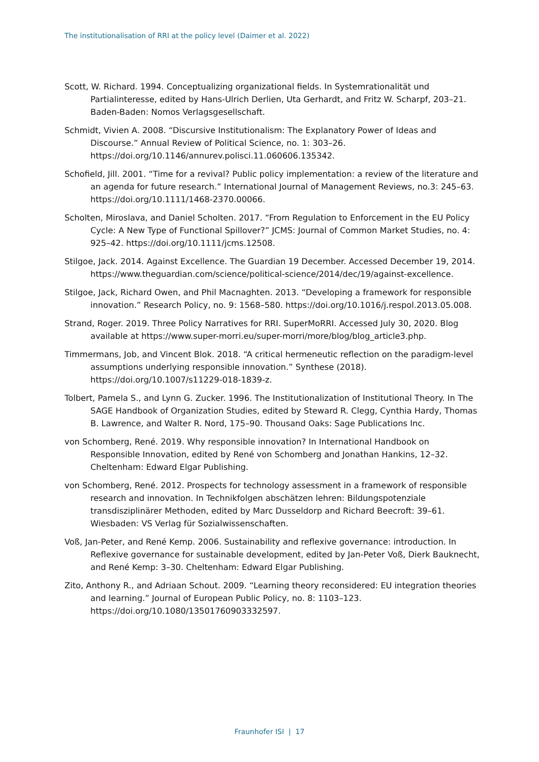The institutionalisation of RRI at the policy level (Daimer et al. 2022)
Scott, W. Richard. 1994. Conceptualizing organizational fields. In Systemrationalität und Partialinteresse, edited by Hans-Ulrich Derlien, Uta Gerhardt, and Fritz W. Scharpf, 203–21. Baden-Baden: Nomos Verlagsgesellschaft.
Schmidt, Vivien A. 2008. “Discursive Institutionalism: The Explanatory Power of Ideas and Discourse.” Annual Review of Political Science, no. 1: 303–26. https://doi.org/10.1146/annurev.polisci.11.060606.135342.
Schofield, Jill. 2001. “Time for a revival? Public policy implementation: a review of the literature and an agenda for future research.” International Journal of Management Reviews, no.3: 245–63. https://doi.org/10.1111/1468-2370.00066.
Scholten, Miroslava, and Daniel Scholten. 2017. “From Regulation to Enforcement in the EU Policy Cycle: A New Type of Functional Spillover?” JCMS: Journal of Common Market Studies, no. 4: 925–42. https://doi.org/10.1111/jcms.12508.
Stilgoe, Jack. 2014. Against Excellence. The Guardian 19 December. Accessed December 19, 2014. https://www.theguardian.com/science/political-science/2014/dec/19/against-excellence.
Stilgoe, Jack, Richard Owen, and Phil Macnaghten. 2013. “Developing a framework for responsible innovation.” Research Policy, no. 9: 1568–580. https://doi.org/10.1016/j.respol.2013.05.008.
Strand, Roger. 2019. Three Policy Narratives for RRI. SuperMoRRI. Accessed July 30, 2020. Blog available at https://www.super-morri.eu/super-morri/more/blog/blog_article3.php.
Timmermans, Job, and Vincent Blok. 2018. “A critical hermeneutic reflection on the paradigm-level assumptions underlying responsible innovation.” Synthese (2018). https://doi.org/10.1007/s11229-018-1839-z.
Tolbert, Pamela S., and Lynn G. Zucker. 1996. The Institutionalization of Institutional Theory. In The SAGE Handbook of Organization Studies, edited by Steward R. Clegg, Cynthia Hardy, Thomas B. Lawrence, and Walter R. Nord, 175–90. Thousand Oaks: Sage Publications Inc.
von Schomberg, René. 2019. Why responsible innovation? In International Handbook on Responsible Innovation, edited by René von Schomberg and Jonathan Hankins, 12–32. Cheltenham: Edward Elgar Publishing.
von Schomberg, René. 2012. Prospects for technology assessment in a framework of responsible research and innovation. In Technikfolgen abschätzen lehren: Bildungspotenziale transdisziplinärer Methoden, edited by Marc Dusseldorp and Richard Beecroft: 39–61. Wiesbaden: VS Verlag für Sozialwissenschaften.
Voß, Jan-Peter, and René Kemp. 2006. Sustainability and reflexive governance: introduction. In Reflexive governance for sustainable development, edited by Jan-Peter Voß, Dierk Bauknecht, and René Kemp: 3–30. Cheltenham: Edward Elgar Publishing.
Zito, Anthony R., and Adriaan Schout. 2009. “Learning theory reconsidered: EU integration theories and learning.” Journal of European Public Policy, no. 8: 1103–123. https://doi.org/10.1080/13501760903332597.
Fraunhofer ISI | 17